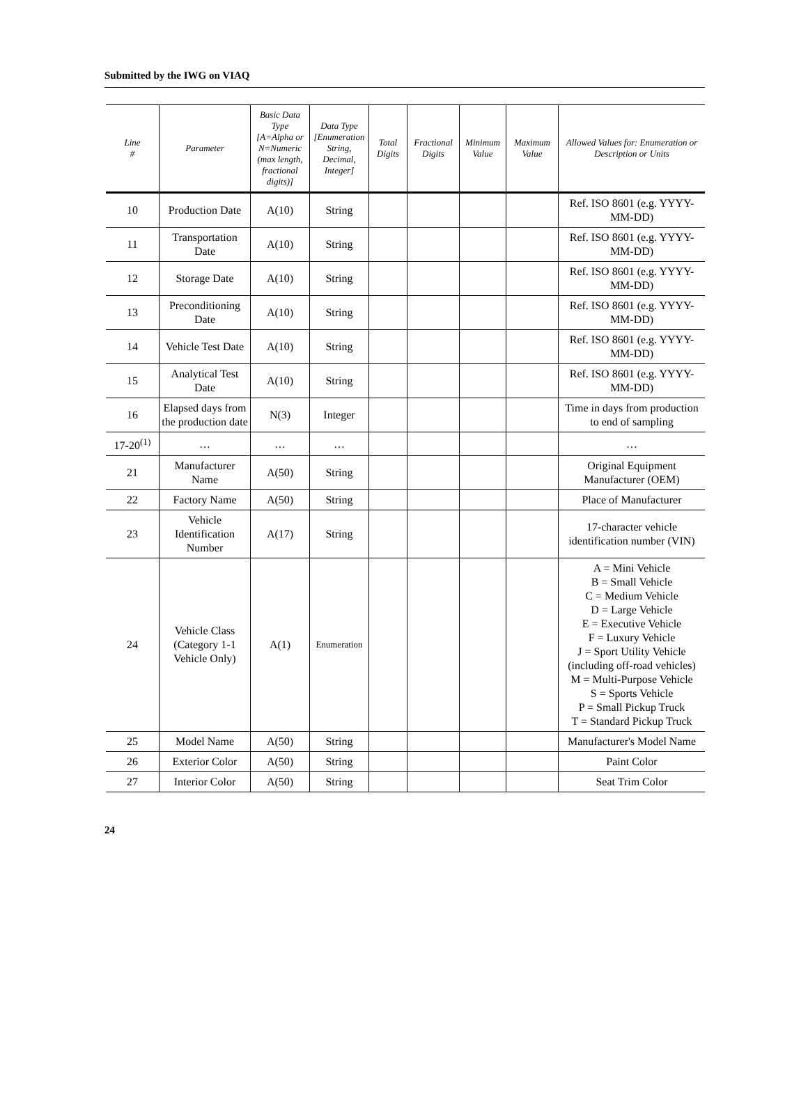Submitted by the IWG on VIAQ
| Line # | Parameter | Basic Data Type [A=Alpha or N=Numeric (max length, fractional digits)] | Data Type [Enumeration String, Decimal, Integer] | Total Digits | Fractional Digits | Minimum Value | Maximum Value | Allowed Values for: Enumeration or Description or Units |
| --- | --- | --- | --- | --- | --- | --- | --- | --- |
| 10 | Production Date | A(10) | String | | | | | Ref. ISO 8601 (e.g. YYYY-MM-DD) |
| 11 | Transportation Date | A(10) | String | | | | | Ref. ISO 8601 (e.g. YYYY-MM-DD) |
| 12 | Storage Date | A(10) | String | | | | | Ref. ISO 8601 (e.g. YYYY-MM-DD) |
| 13 | Preconditioning Date | A(10) | String | | | | | Ref. ISO 8601 (e.g. YYYY-MM-DD) |
| 14 | Vehicle Test Date | A(10) | String | | | | | Ref. ISO 8601 (e.g. YYYY-MM-DD) |
| 15 | Analytical Test Date | A(10) | String | | | | | Ref. ISO 8601 (e.g. YYYY-MM-DD) |
| 16 | Elapsed days from the production date | N(3) | Integer | | | | | Time in days from production to end of sampling |
| 17-20<sup>(1)</sup> | … | … | … | | | | | … |
| 21 | Manufacturer Name | A(50) | String | | | | | Original Equipment Manufacturer (OEM) |
| 22 | Factory Name | A(50) | String | | | | | Place of Manufacturer |
| 23 | Vehicle Identification Number | A(17) | String | | | | | 17-character vehicle identification number (VIN) |
| 24 | Vehicle Class (Category 1-1 Vehicle Only) | A(1) | Enumeration | | | | | A = Mini Vehicle B = Small Vehicle C = Medium Vehicle D = Large Vehicle E = Executive Vehicle F = Luxury Vehicle J = Sport Utility Vehicle (including off-road vehicles) M = Multi-Purpose Vehicle S = Sports Vehicle P = Small Pickup Truck T = Standard Pickup Truck |
| 25 | Model Name | A(50) | String | | | | | Manufacturer's Model Name |
| 26 | Exterior Color | A(50) | String | | | | | Paint Color |
| 27 | Interior Color | A(50) | String | | | | | Seat Trim Color |
24